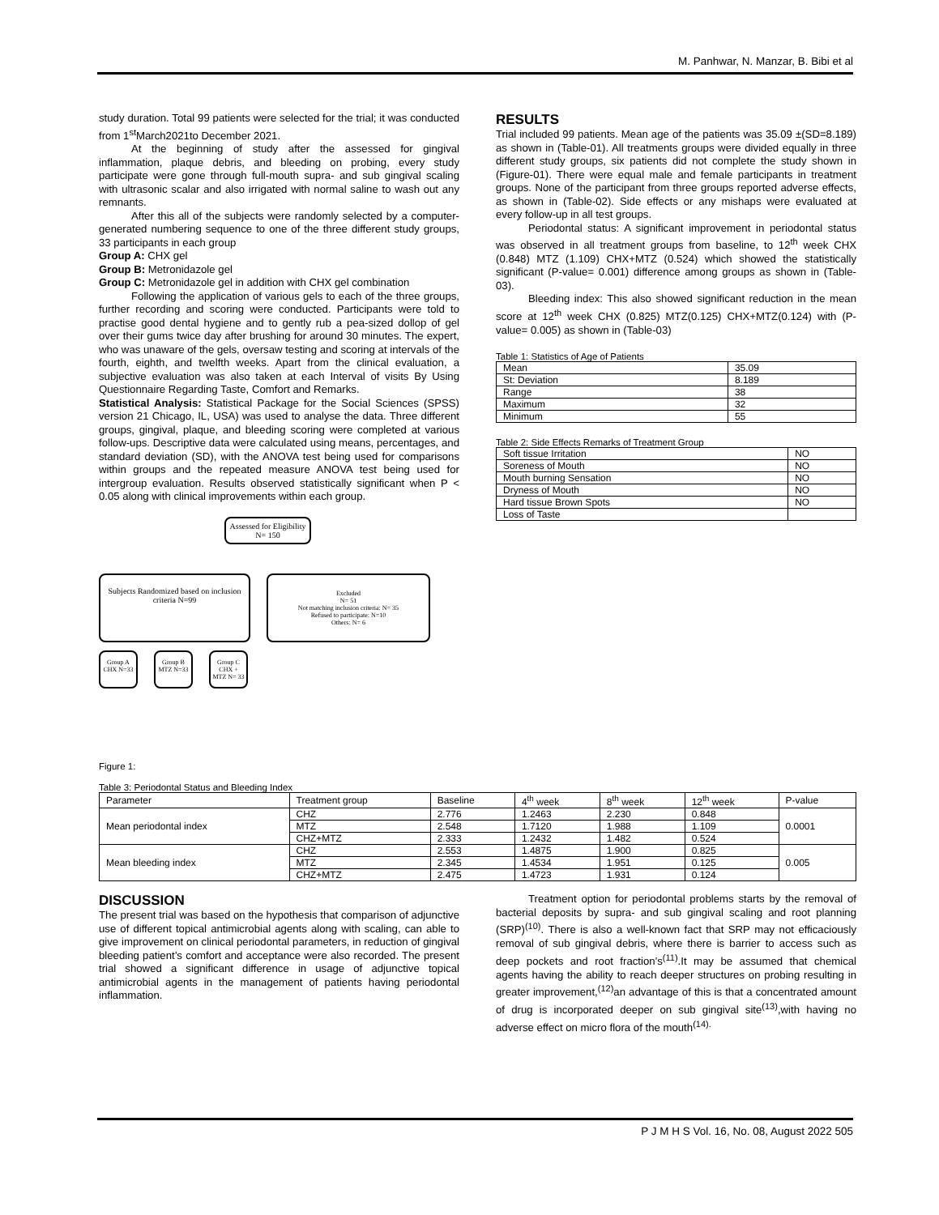M. Panhwar, N. Manzar, B. Bibi et al
study duration. Total 99 patients were selected for the trial; it was conducted from 1<sup>st</sup>March2021to December 2021.
At the beginning of study after the assessed for gingival inflammation, plaque debris, and bleeding on probing, every study participate were gone through full-mouth supra- and sub gingival scaling with ultrasonic scalar and also irrigated with normal saline to wash out any remnants.
After this all of the subjects were randomly selected by a computer-generated numbering sequence to one of the three different study groups, 33 participants in each group
Group A: CHX gel
Group B: Metronidazole gel
Group C: Metronidazole gel in addition with CHX gel combination
Following the application of various gels to each of the three groups, further recording and scoring were conducted. Participants were told to practise good dental hygiene and to gently rub a pea-sized dollop of gel over their gums twice day after brushing for around 30 minutes. The expert, who was unaware of the gels, oversaw testing and scoring at intervals of the fourth, eighth, and twelfth weeks. Apart from the clinical evaluation, a subjective evaluation was also taken at each Interval of visits By Using Questionnaire Regarding Taste, Comfort and Remarks.
Statistical Analysis: Statistical Package for the Social Sciences (SPSS) version 21 Chicago, IL, USA) was used to analyse the data. Three different groups, gingival, plaque, and bleeding scoring were completed at various follow-ups. Descriptive data were calculated using means, percentages, and standard deviation (SD), with the ANOVA test being used for comparisons within groups and the repeated measure ANOVA test being used for intergroup evaluation. Results observed statistically significant when P < 0.05 along with clinical improvements within each group.
Assessed for Eligibility
N= 150
Subjects Randomized based on inclusion criteria N=99
Excluded
N= 51
Not matching inclusion criteria: N= 35
Refused to participate: N=10
Others: N= 6
Group A CHX N=33
Group B MTZ N=33
Group C CHX + MTZ N= 33
Figure 1:
RESULTS
Trial included 99 patients. Mean age of the patients was 35.09 ±(SD=8.189) as shown in (Table-01). All treatments groups were divided equally in three different study groups, six patients did not complete the study shown in (Figure-01). There were equal male and female participants in treatment groups. None of the participant from three groups reported adverse effects, as shown in (Table-02). Side effects or any mishaps were evaluated at every follow-up in all test groups.
Periodontal status: A significant improvement in periodontal status was observed in all treatment groups from baseline, to 12<sup>th</sup> week CHX (0.848) MTZ (1.109) CHX+MTZ (0.524) which showed the statistically significant (P-value= 0.001) difference among groups as shown in (Table-03).
Bleeding index: This also showed significant reduction in the mean score at 12<sup>th</sup> week CHX (0.825) MTZ(0.125) CHX+MTZ(0.124) with (P-value= 0.005) as shown in (Table-03)
Table 1: Statistics of Age of Patients
| Mean | 35.09 |
| St: Deviation | 8.189 |
| Range | 38 |
| Maximum | 32 |
| Minimum | 55 |
Table 2: Side Effects Remarks of Treatment Group
| Soft tissue Irritation | NO |
| Soreness of Mouth | NO |
| Mouth burning Sensation | NO |
| Dryness of Mouth | NO |
| Hard tissue Brown Spots | NO |
| Loss of Taste | |
Table 3: Periodontal Status and Bleeding Index
| Parameter | Treatment group | Baseline | 4<sup>th</sup> week | 8<sup>th</sup> week | 12<sup>th</sup> week | P-value |
| --- | --- | --- | --- | --- | --- | --- |
| Mean periodontal index | CHZ | 2.776 | 1.2463 | 2.230 | 0.848 | 0.0001 |
| | MTZ | 2.548 | 1.7120 | 1.988 | 1.109 | |
| | CHZ+MTZ | 2.333 | 1.2432 | 1.482 | 0.524 | |
| Mean bleeding index | CHZ | 2.553 | 1.4875 | 1.900 | 0.825 | 0.005 |
| | MTZ | 2.345 | 1.4534 | 1.951 | 0.125 | |
| | CHZ+MTZ | 2.475 | 1.4723 | 1.931 | 0.124 | |
DISCUSSION
The present trial was based on the hypothesis that comparison of adjunctive use of different topical antimicrobial agents along with scaling, can able to give improvement on clinical periodontal parameters, in reduction of gingival bleeding patient’s comfort and acceptance were also recorded. The present trial showed a significant difference in usage of adjunctive topical antimicrobial agents in the management of patients having periodontal inflammation.
Treatment option for periodontal problems starts by the removal of bacterial deposits by supra- and sub gingival scaling and root planning (SRP)<sup>(10)</sup>. There is also a well-known fact that SRP may not efficaciously removal of sub gingival debris, where there is barrier to access such as deep pockets and root fraction’s<sup>(11)</sup>.It may be assumed that chemical agents having the ability to reach deeper structures on probing resulting in greater improvement,<sup>(12)</sup>an advantage of this is that a concentrated amount of drug is incorporated deeper on sub gingival site<sup>(13)</sup>,with having no adverse effect on micro flora of the mouth<sup>(14).</sup>
P J M H S Vol. 16, No. 08, August 2022 505